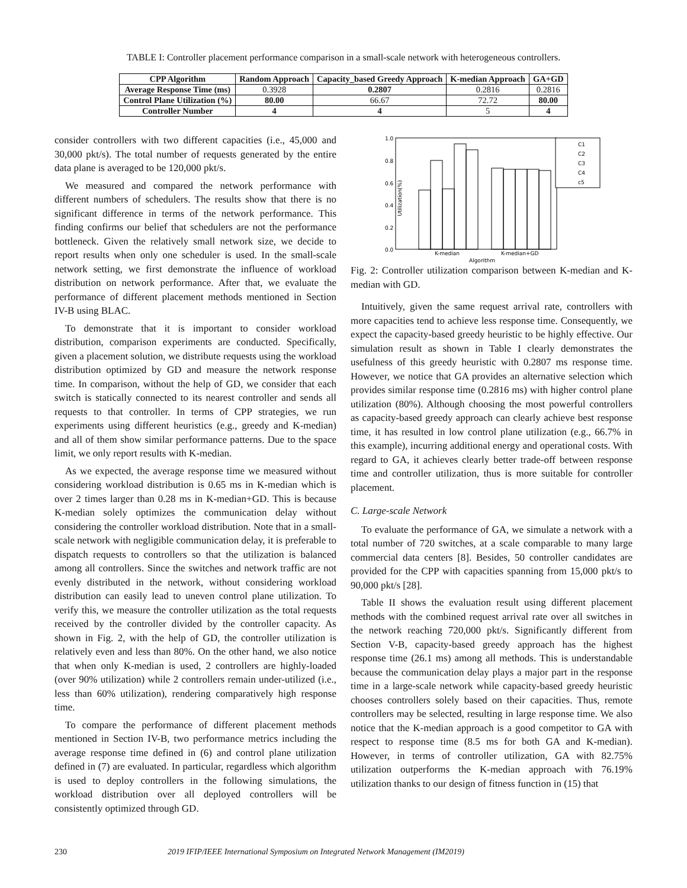TABLE I: Controller placement performance comparison in a small-scale network with heterogeneous controllers.
| CPP Algorithm | Random Approach | Capacity_based Greedy Approach | K-median Approach | GA+GD |
| --- | --- | --- | --- | --- |
| Average Response Time (ms) | 0.3928 | 0.2807 | 0.2816 | 0.2816 |
| Control Plane Utilization (%) | 80.00 | 66.67 | 72.72 | 80.00 |
| Controller Number | 4 | 4 | 5 | 4 |
consider controllers with two different capacities (i.e., 45,000 and 30,000 pkt/s). The total number of requests generated by the entire data plane is averaged to be 120,000 pkt/s.
We measured and compared the network performance with different numbers of schedulers. The results show that there is no significant difference in terms of the network performance. This finding confirms our belief that schedulers are not the performance bottleneck. Given the relatively small network size, we decide to report results when only one scheduler is used. In the small-scale network setting, we first demonstrate the influence of workload distribution on network performance. After that, we evaluate the performance of different placement methods mentioned in Section IV-B using BLAC.
To demonstrate that it is important to consider workload distribution, comparison experiments are conducted. Specifically, given a placement solution, we distribute requests using the workload distribution optimized by GD and measure the network response time. In comparison, without the help of GD, we consider that each switch is statically connected to its nearest controller and sends all requests to that controller. In terms of CPP strategies, we run experiments using different heuristics (e.g., greedy and K-median) and all of them show similar performance patterns. Due to the space limit, we only report results with K-median.
As we expected, the average response time we measured without considering workload distribution is 0.65 ms in K-median which is over 2 times larger than 0.28 ms in K-median+GD. This is because K-median solely optimizes the communication delay without considering the controller workload distribution. Note that in a small-scale network with negligible communication delay, it is preferable to dispatch requests to controllers so that the utilization is balanced among all controllers. Since the switches and network traffic are not evenly distributed in the network, without considering workload distribution can easily lead to uneven control plane utilization. To verify this, we measure the controller utilization as the total requests received by the controller divided by the controller capacity. As shown in Fig. 2, with the help of GD, the controller utilization is relatively even and less than 80%. On the other hand, we also notice that when only K-median is used, 2 controllers are highly-loaded (over 90% utilization) while 2 controllers remain under-utilized (i.e., less than 60% utilization), rendering comparatively high response time.
To compare the performance of different placement methods mentioned in Section IV-B, two performance metrics including the average response time defined in (6) and control plane utilization defined in (7) are evaluated. In particular, regardless which algorithm is used to deploy controllers in the following simulations, the workload distribution over all deployed controllers will be consistently optimized through GD.
1.0
0.8
0.6
0.4
0.2
0.0
C1
C2
C3
C4
c5
K-median
K-median+GD
Algorithm
Utilization(%)
Fig. 2: Controller utilization comparison between K-median and K-median with GD.
Intuitively, given the same request arrival rate, controllers with more capacities tend to achieve less response time. Consequently, we expect the capacity-based greedy heuristic to be highly effective. Our simulation result as shown in Table I clearly demonstrates the usefulness of this greedy heuristic with 0.2807 ms response time. However, we notice that GA provides an alternative selection which provides similar response time (0.2816 ms) with higher control plane utilization (80%). Although choosing the most powerful controllers as capacity-based greedy approach can clearly achieve best response time, it has resulted in low control plane utilization (e.g., 66.7% in this example), incurring additional energy and operational costs. With regard to GA, it achieves clearly better trade-off between response time and controller utilization, thus is more suitable for controller placement.
C. Large-scale Network
To evaluate the performance of GA, we simulate a network with a total number of 720 switches, at a scale comparable to many large commercial data centers [8]. Besides, 50 controller candidates are provided for the CPP with capacities spanning from 15,000 pkt/s to 90,000 pkt/s [28].
Table II shows the evaluation result using different placement methods with the combined request arrival rate over all switches in the network reaching 720,000 pkt/s. Significantly different from Section V-B, capacity-based greedy approach has the highest response time (26.1 ms) among all methods. This is understandable because the communication delay plays a major part in the response time in a large-scale network while capacity-based greedy heuristic chooses controllers solely based on their capacities. Thus, remote controllers may be selected, resulting in large response time. We also notice that the K-median approach is a good competitor to GA with respect to response time (8.5 ms for both GA and K-median). However, in terms of controller utilization, GA with 82.75% utilization outperforms the K-median approach with 76.19% utilization thanks to our design of fitness function in (15) that
230 2019 IFIP/IEEE International Symposium on Integrated Network Management (IM2019)